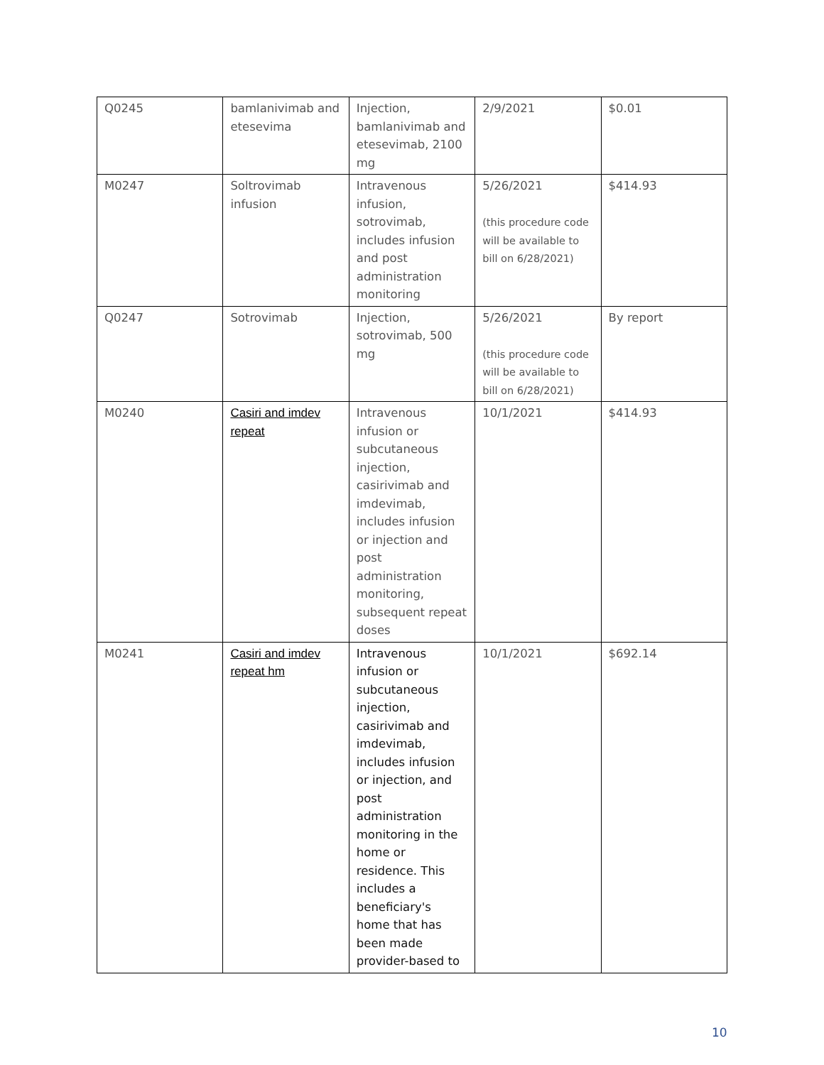| Q0245 | bamlanivimab and etesevima | Injection, bamlanivimab and etesevimab, 2100 mg | 2/9/2021 | $0.01 |
| M0247 | Soltrovimab infusion | Intravenous infusion, sotrovimab, includes infusion and post administration monitoring | 5/26/2021 (this procedure code will be available to bill on 6/28/2021) | $414.93 |
| Q0247 | Sotrovimab | Injection, sotrovimab, 500 mg | 5/26/2021 (this procedure code will be available to bill on 6/28/2021) | By report |
| M0240 | Casiri and imdev repeat | Intravenous infusion or subcutaneous injection, casirivimab and imdevimab, includes infusion or injection and post administration monitoring, subsequent repeat doses | 10/1/2021 | $414.93 |
| M0241 | Casiri and imdev repeat hm | Intravenous infusion or subcutaneous injection, casirivimab and imdevimab, includes infusion or injection, and post administration monitoring in the home or residence. This includes a beneficiary's home that has been made provider-based to | 10/1/2021 | $692.14 |
10